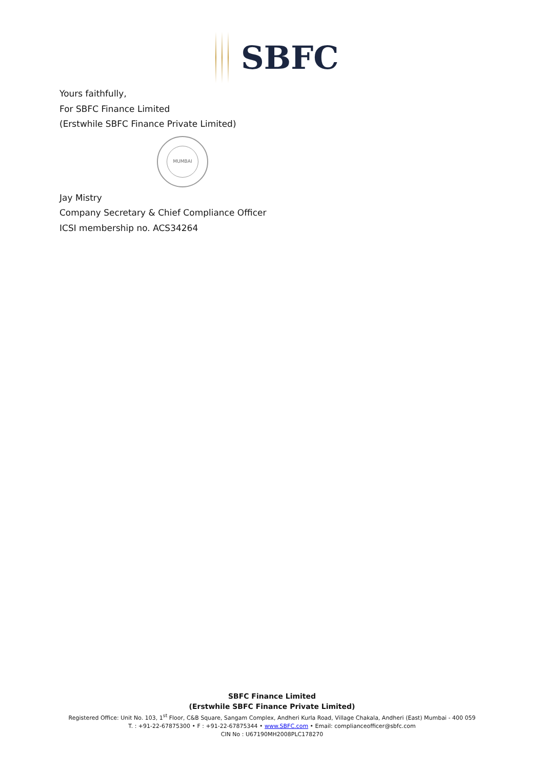SBFC
Yours faithfully,
For SBFC Finance Limited
(Erstwhile SBFC Finance Private Limited)
MUMBAI
Jay Mistry
Company Secretary & Chief Compliance Officer
ICSI membership no. ACS34264
SBFC Finance Limited
(Erstwhile SBFC Finance Private Limited)
Registered Office: Unit No. 103, 1<sup>st</sup> Floor, C&B Square, Sangam Complex, Andheri Kurla Road, Village Chakala, Andheri (East) Mumbai - 400 059
T. : +91-22-67875300 • F : +91-22-67875344 • www.SBFC.com • Email: complianceofficer@sbfc.com
CIN No : U67190MH2008PLC178270